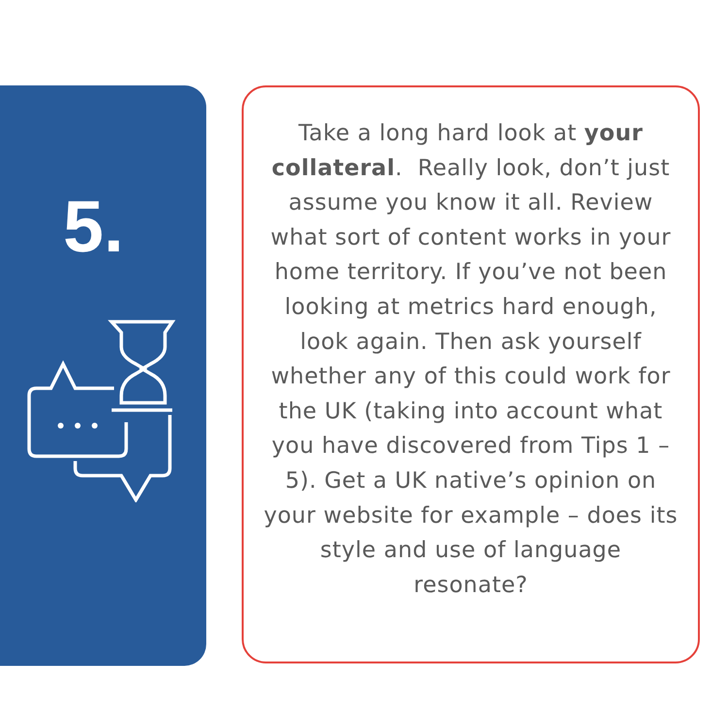5.
Take a long hard look at your collateral. Really look, don’t just assume you know it all. Review what sort of content works in your home territory. If you’ve not been looking at metrics hard enough, look again. Then ask yourself whether any of this could work for the UK (taking into account what you have discovered from Tips 1 – 5). Get a UK native’s opinion on your website for example – does its style and use of language resonate?